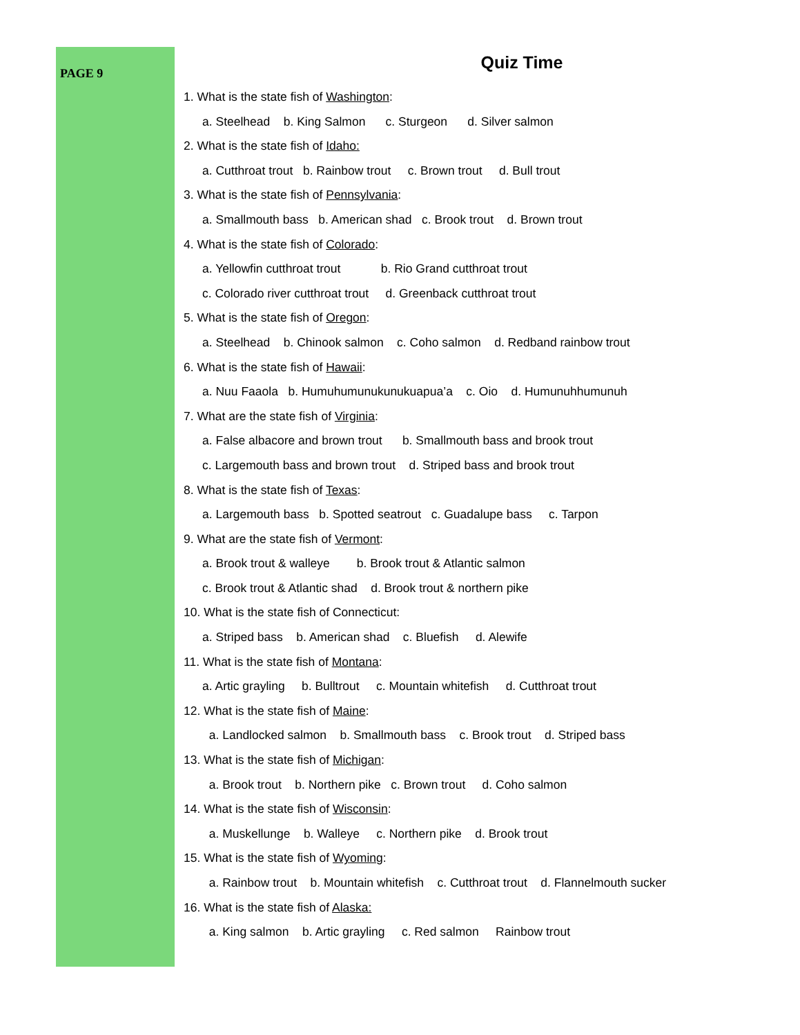PAGE 9
Quiz Time
1. What is the state fish of Washington:
a. Steelhead b. King Salmon c. Sturgeon d. Silver salmon
2. What is the state fish of Idaho:
a. Cutthroat trout b. Rainbow trout c. Brown trout d. Bull trout
3. What is the state fish of Pennsylvania:
a. Smallmouth bass b. American shad c. Brook trout d. Brown trout
4. What is the state fish of Colorado:
a. Yellowfin cutthroat trout b. Rio Grand cutthroat trout
c. Colorado river cutthroat trout d. Greenback cutthroat trout
5. What is the state fish of Oregon:
a. Steelhead b. Chinook salmon c. Coho salmon d. Redband rainbow trout
6. What is the state fish of Hawaii:
a. Nuu Faaola b. Humuhumunukunukuapua’a c. Oio d. Humunuhhumunuh
7. What are the state fish of Virginia:
a. False albacore and brown trout b. Smallmouth bass and brook trout
c. Largemouth bass and brown trout d. Striped bass and brook trout
8. What is the state fish of Texas:
a. Largemouth bass b. Spotted seatrout c. Guadalupe bass c. Tarpon
9. What are the state fish of Vermont:
a. Brook trout & walleye b. Brook trout & Atlantic salmon
c. Brook trout & Atlantic shad d. Brook trout & northern pike
10. What is the state fish of Connecticut:
a. Striped bass b. American shad c. Bluefish d. Alewife
11. What is the state fish of Montana:
a. Artic grayling b. Bulltrout c. Mountain whitefish d. Cutthroat trout
12. What is the state fish of Maine:
a. Landlocked salmon b. Smallmouth bass c. Brook trout d. Striped bass
13. What is the state fish of Michigan:
a. Brook trout b. Northern pike c. Brown trout d. Coho salmon
14. What is the state fish of Wisconsin:
a. Muskellunge b. Walleye c. Northern pike d. Brook trout
15. What is the state fish of Wyoming:
a. Rainbow trout b. Mountain whitefish c. Cutthroat trout d. Flannelmouth sucker
16. What is the state fish of Alaska:
a. King salmon b. Artic grayling c. Red salmon Rainbow trout